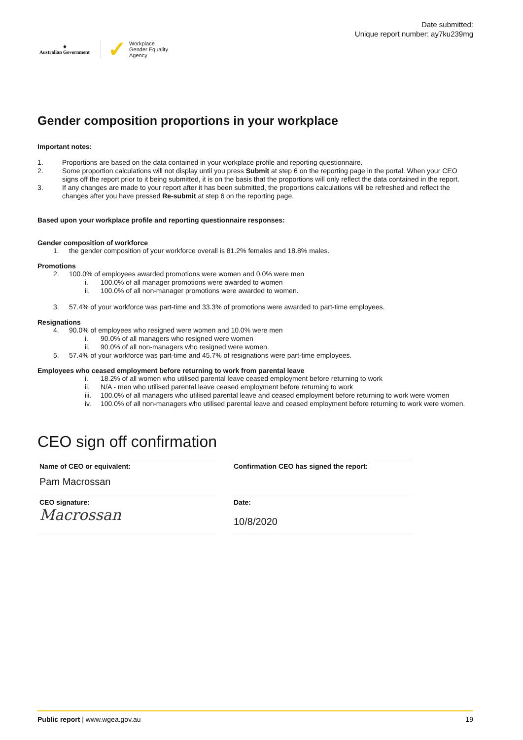⚜
Australian Government
✓ Workplace
Gender Equality
Agency
Date submitted:
Unique report number: ay7ku239mg
Gender composition proportions in your workplace
Important notes:
1. Proportions are based on the data contained in your workplace profile and reporting questionnaire.
2. Some proportion calculations will not display until you press Submit at step 6 on the reporting page in the portal. When your CEO signs off the report prior to it being submitted, it is on the basis that the proportions will only reflect the data contained in the report.
3. If any changes are made to your report after it has been submitted, the proportions calculations will be refreshed and reflect the changes after you have pressed Re-submit at step 6 on the reporting page.
Based upon your workplace profile and reporting questionnaire responses:
Gender composition of workforce
1. the gender composition of your workforce overall is 81.2% females and 18.8% males.
Promotions
2. 100.0% of employees awarded promotions were women and 0.0% were men
i. 100.0% of all manager promotions were awarded to women
ii. 100.0% of all non-manager promotions were awarded to women.
3. 57.4% of your workforce was part-time and 33.3% of promotions were awarded to part-time employees.
Resignations
4. 90.0% of employees who resigned were women and 10.0% were men
i. 90.0% of all managers who resigned were women
ii. 90.0% of all non-managers who resigned were women.
5. 57.4% of your workforce was part-time and 45.7% of resignations were part-time employees.
Employees who ceased employment before returning to work from parental leave
i. 18.2% of all women who utilised parental leave ceased employment before returning to work
ii. N/A - men who utilised parental leave ceased employment before returning to work
iii. 100.0% of all managers who utilised parental leave and ceased employment before returning to work were women
iv. 100.0% of all non-managers who utilised parental leave and ceased employment before returning to work were women.
CEO sign off confirmation
Name of CEO or equivalent:
Pam Macrossan
Confirmation CEO has signed the report:
CEO signature:
Macrossan
Date:
10/8/2020
Public report | www.wgea.gov.au 19